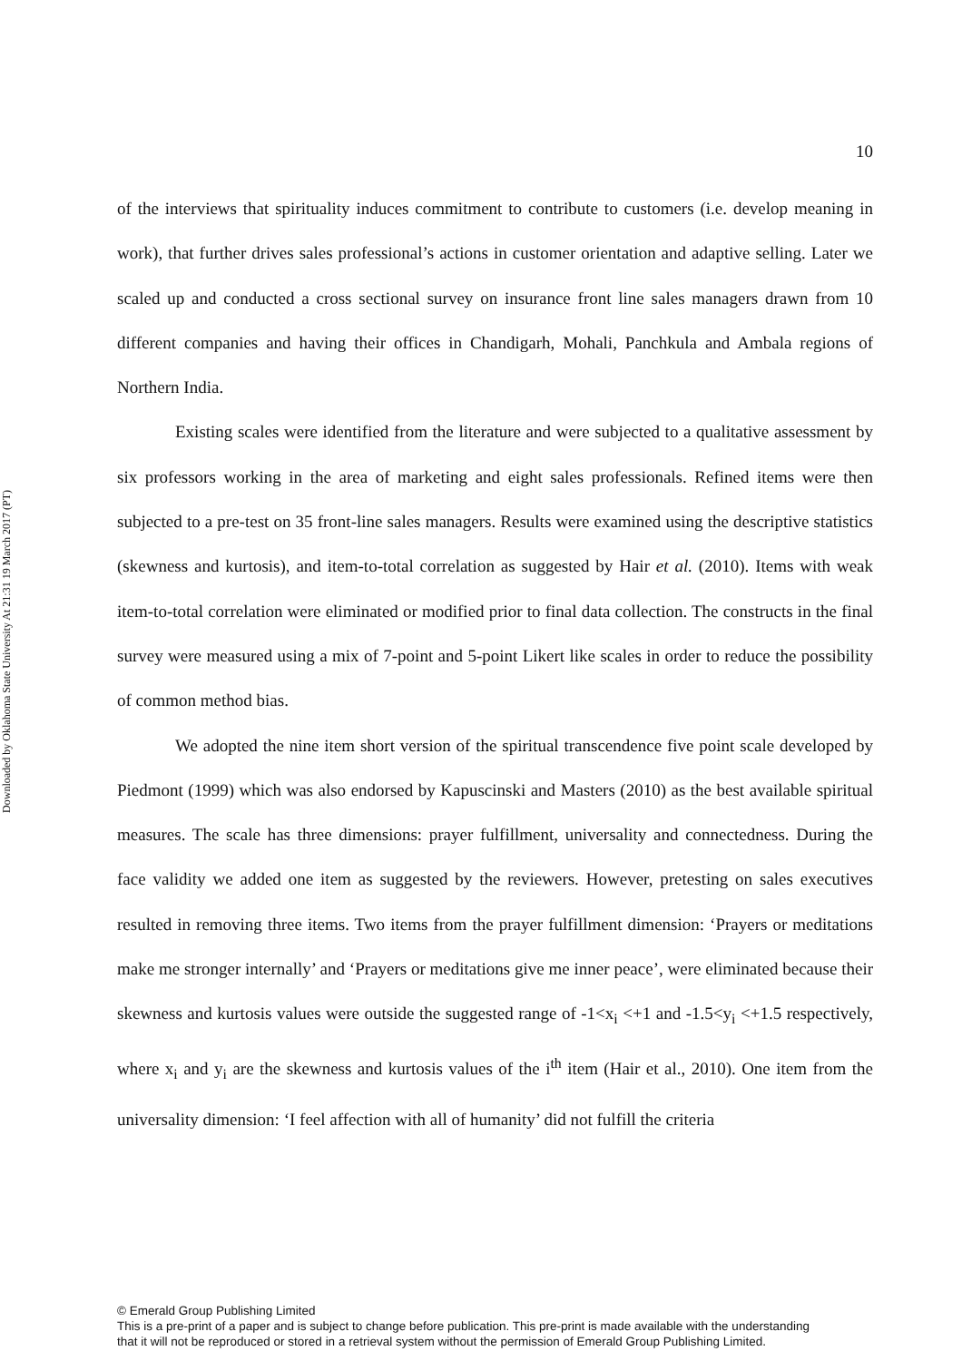Downloaded by Oklahoma State University At 21:31 19 March 2017 (PT)
10
of the interviews that spirituality induces commitment to contribute to customers (i.e. develop meaning in work), that further drives sales professional’s actions in customer orientation and adaptive selling. Later we scaled up and conducted a cross sectional survey on insurance front line sales managers drawn from 10 different companies and having their offices in Chandigarh, Mohali, Panchkula and Ambala regions of Northern India.
Existing scales were identified from the literature and were subjected to a qualitative assessment by six professors working in the area of marketing and eight sales professionals. Refined items were then subjected to a pre-test on 35 front-line sales managers. Results were examined using the descriptive statistics (skewness and kurtosis), and item-to-total correlation as suggested by Hair et al. (2010). Items with weak item-to-total correlation were eliminated or modified prior to final data collection. The constructs in the final survey were measured using a mix of 7-point and 5-point Likert like scales in order to reduce the possibility of common method bias.
We adopted the nine item short version of the spiritual transcendence five point scale developed by Piedmont (1999) which was also endorsed by Kapuscinski and Masters (2010) as the best available spiritual measures. The scale has three dimensions: prayer fulfillment, universality and connectedness. During the face validity we added one item as suggested by the reviewers. However, pretesting on sales executives resulted in removing three items. Two items from the prayer fulfillment dimension: ‘Prayers or meditations make me stronger internally’ and ‘Prayers or meditations give me inner peace’, were eliminated because their skewness and kurtosis values were outside the suggested range of -1<x<sub>i</sub> <+1 and -1.5<y<sub>i</sub> <+1.5 respectively, where x<sub>i</sub> and y<sub>i</sub> are the skewness and kurtosis values of the i<sup>th</sup> item (Hair et al., 2010). One item from the universality dimension: ‘I feel affection with all of humanity’ did not fulfill the criteria
© Emerald Group Publishing Limited
This is a pre-print of a paper and is subject to change before publication. This pre-print is made available with the understanding
that it will not be reproduced or stored in a retrieval system without the permission of Emerald Group Publishing Limited.